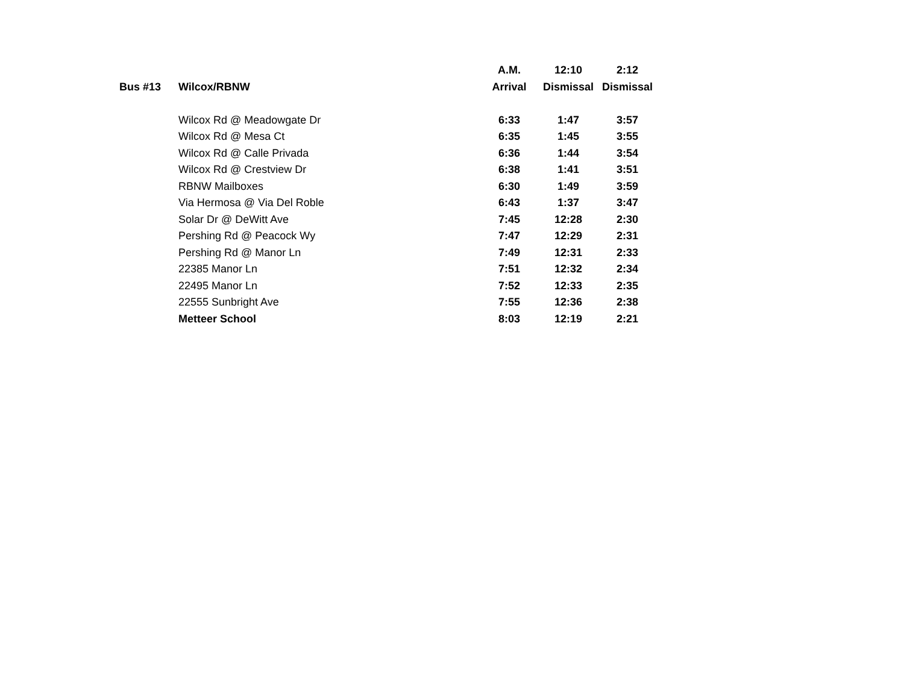| | | A.M. | 12:10 | 2:12 |
| --- | --- | --- | --- | --- |
| Bus #13 | Wilcox/RBNW | Arrival | Dismissal | Dismissal |
| | Wilcox Rd @ Meadowgate Dr | 6:33 | 1:47 | 3:57 |
| | Wilcox Rd @ Mesa Ct | 6:35 | 1:45 | 3:55 |
| | Wilcox Rd @ Calle Privada | 6:36 | 1:44 | 3:54 |
| | Wilcox Rd @ Crestview Dr | 6:38 | 1:41 | 3:51 |
| | RBNW Mailboxes | 6:30 | 1:49 | 3:59 |
| | Via Hermosa @ Via Del Roble | 6:43 | 1:37 | 3:47 |
| | Solar Dr @ DeWitt Ave | 7:45 | 12:28 | 2:30 |
| | Pershing Rd @ Peacock Wy | 7:47 | 12:29 | 2:31 |
| | Pershing Rd @ Manor Ln | 7:49 | 12:31 | 2:33 |
| | 22385 Manor Ln | 7:51 | 12:32 | 2:34 |
| | 22495 Manor Ln | 7:52 | 12:33 | 2:35 |
| | 22555 Sunbright Ave | 7:55 | 12:36 | 2:38 |
| | Metteer School | 8:03 | 12:19 | 2:21 |